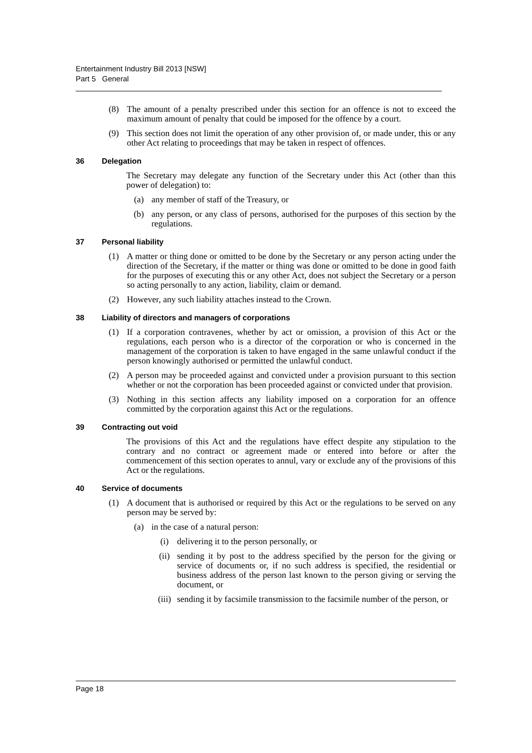Entertainment Industry Bill 2013 [NSW]
Part 5 General
(8) The amount of a penalty prescribed under this section for an offence is not to exceed the maximum amount of penalty that could be imposed for the offence by a court.
(9) This section does not limit the operation of any other provision of, or made under, this or any other Act relating to proceedings that may be taken in respect of offences.
36 Delegation
The Secretary may delegate any function of the Secretary under this Act (other than this power of delegation) to:
(a) any member of staff of the Treasury, or
(b) any person, or any class of persons, authorised for the purposes of this section by the regulations.
37 Personal liability
(1) A matter or thing done or omitted to be done by the Secretary or any person acting under the direction of the Secretary, if the matter or thing was done or omitted to be done in good faith for the purposes of executing this or any other Act, does not subject the Secretary or a person so acting personally to any action, liability, claim or demand.
(2) However, any such liability attaches instead to the Crown.
38 Liability of directors and managers of corporations
(1) If a corporation contravenes, whether by act or omission, a provision of this Act or the regulations, each person who is a director of the corporation or who is concerned in the management of the corporation is taken to have engaged in the same unlawful conduct if the person knowingly authorised or permitted the unlawful conduct.
(2) A person may be proceeded against and convicted under a provision pursuant to this section whether or not the corporation has been proceeded against or convicted under that provision.
(3) Nothing in this section affects any liability imposed on a corporation for an offence committed by the corporation against this Act or the regulations.
39 Contracting out void
The provisions of this Act and the regulations have effect despite any stipulation to the contrary and no contract or agreement made or entered into before or after the commencement of this section operates to annul, vary or exclude any of the provisions of this Act or the regulations.
40 Service of documents
(1) A document that is authorised or required by this Act or the regulations to be served on any person may be served by:
(a) in the case of a natural person:
(i) delivering it to the person personally, or
(ii) sending it by post to the address specified by the person for the giving or service of documents or, if no such address is specified, the residential or business address of the person last known to the person giving or serving the document, or
(iii)
sending it by facsimile transmission to the facsimile number of the person, or
Page 18